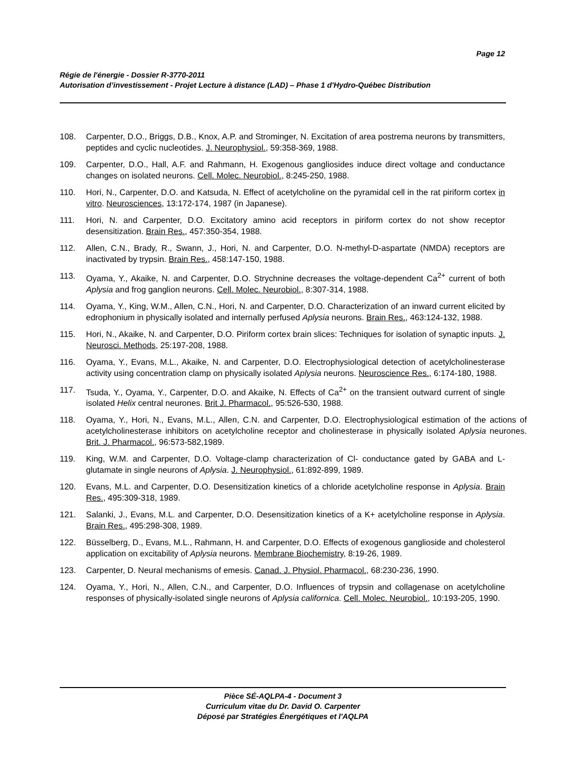Page 12
Régie de l'énergie - Dossier R-3770-2011
Autorisation d’investissement - Projet Lecture à distance (LAD) – Phase 1 d'Hydro-Québec Distribution
108. Carpenter, D.O., Briggs, D.B., Knox, A.P. and Strominger, N. Excitation of area postrema neurons by transmitters, peptides and cyclic nucleotides. J. Neurophysiol., 59:358-369, 1988.
109. Carpenter, D.O., Hall, A.F. and Rahmann, H. Exogenous gangliosides induce direct voltage and conductance changes on isolated neurons. Cell. Molec. Neurobiol., 8:245-250, 1988.
110. Hori, N., Carpenter, D.O. and Katsuda, N. Effect of acetylcholine on the pyramidal cell in the rat piriform cortex in vitro. Neurosciences, 13:172-174, 1987 (in Japanese).
111. Hori, N. and Carpenter, D.O. Excitatory amino acid receptors in piriform cortex do not show receptor desensitization. Brain Res., 457:350-354, 1988.
112. Allen, C.N., Brady, R., Swann, J., Hori, N. and Carpenter, D.O. N-methyl-D-aspartate (NMDA) receptors are inactivated by trypsin. Brain Res., 458:147-150, 1988.
113. Oyama, Y., Akaike, N. and Carpenter, D.O. Strychnine decreases the voltage-dependent Ca<sup>2+</sup> current of both Aplysia and frog ganglion neurons. Cell. Molec. Neurobiol., 8:307-314, 1988.
114. Oyama, Y., King, W.M., Allen, C.N., Hori, N. and Carpenter, D.O. Characterization of an inward current elicited by edrophonium in physically isolated and internally perfused Aplysia neurons. Brain Res., 463:124-132, 1988.
115. Hori, N., Akaike, N. and Carpenter, D.O. Piriform cortex brain slices: Techniques for isolation of synaptic inputs. J. Neurosci. Methods, 25:197-208, 1988.
116. Oyama, Y., Evans, M.L., Akaike, N. and Carpenter, D.O. Electrophysiological detection of acetylcholinesterase activity using concentration clamp on physically isolated Aplysia neurons. Neuroscience Res., 6:174-180, 1988.
117. Tsuda, Y., Oyama, Y., Carpenter, D.O. and Akaike, N. Effects of Ca<sup>2+</sup> on the transient outward current of single isolated Helix central neurones. Brit J. Pharmacol., 95:526-530, 1988.
118. Oyama, Y., Hori, N., Evans, M.L., Allen, C.N. and Carpenter, D.O. Electrophysiological estimation of the actions of acetylcholinesterase inhibitors on acetylcholine receptor and cholinesterase in physically isolated Aplysia neurones. Brit. J. Pharmacol., 96:573-582,1989.
119. King, W.M. and Carpenter, D.O. Voltage-clamp characterization of Cl- conductance gated by GABA and L-glutamate in single neurons of Aplysia. J. Neurophysiol., 61:892-899, 1989.
120. Evans, M.L. and Carpenter, D.O. Desensitization kinetics of a chloride acetylcholine response in Aplysia. Brain Res., 495:309-318, 1989.
121. Salanki, J., Evans, M.L. and Carpenter, D.O. Desensitization kinetics of a K+ acetylcholine response in Aplysia. Brain Res., 495:298-308, 1989.
122. Büsselberg, D., Evans, M.L., Rahmann, H. and Carpenter, D.O. Effects of exogenous ganglioside and cholesterol application on excitability of Aplysia neurons. Membrane Biochemistry, 8:19-26, 1989.
123. Carpenter, D. Neural mechanisms of emesis. Canad. J. Physiol. Pharmacol., 68:230-236, 1990.
124. Oyama, Y., Hori, N., Allen, C.N., and Carpenter, D.O. Influences of trypsin and collagenase on acetylcholine responses of physically-isolated single neurons of Aplysia californica. Cell. Molec. Neurobiol., 10:193-205, 1990.
Pièce SÉ-AQLPA-4 - Document 3
Curriculum vitae du Dr. David O. Carpenter
Déposé par Stratégies Énergétiques et l'AQLPA